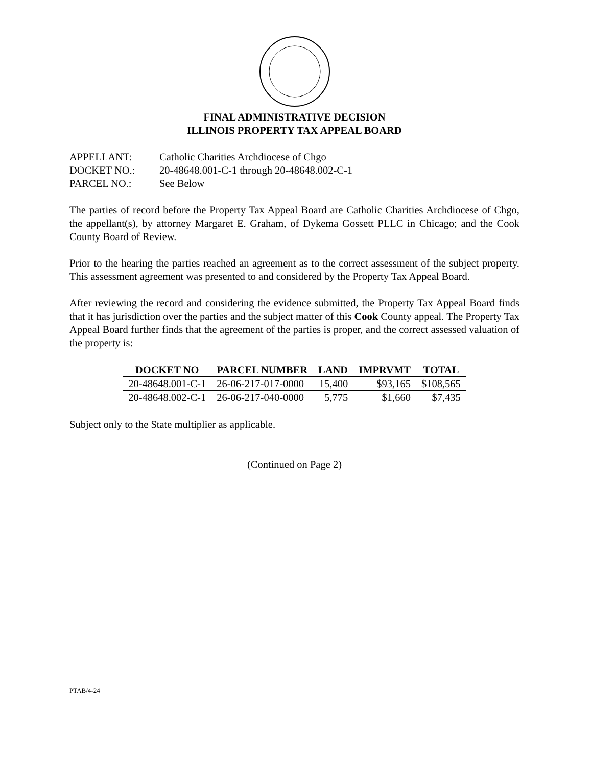FINAL ADMINISTRATIVE DECISION
ILLINOIS PROPERTY TAX APPEAL BOARD
APPELLANT: Catholic Charities Archdiocese of Chgo
DOCKET NO.: 20-48648.001-C-1 through 20-48648.002-C-1
PARCEL NO.: See Below
The parties of record before the Property Tax Appeal Board are Catholic Charities Archdiocese of Chgo, the appellant(s), by attorney Margaret E. Graham, of Dykema Gossett PLLC in Chicago; and the Cook County Board of Review.
Prior to the hearing the parties reached an agreement as to the correct assessment of the subject property. This assessment agreement was presented to and considered by the Property Tax Appeal Board.
After reviewing the record and considering the evidence submitted, the Property Tax Appeal Board finds that it has jurisdiction over the parties and the subject matter of this Cook County appeal. The Property Tax Appeal Board further finds that the agreement of the parties is proper, and the correct assessed valuation of the property is:
| DOCKET NO | PARCEL NUMBER | LAND | IMPRVMT | TOTAL |
| --- | --- | --- | --- | --- |
| 20-48648.001-C-1 | 26-06-217-017-0000 | 15,400 | $93,165 | $108,565 |
| 20-48648.002-C-1 | 26-06-217-040-0000 | 5,775 | $1,660 | $7,435 |
Subject only to the State multiplier as applicable.
(Continued on Page 2)
PTAB/4-24